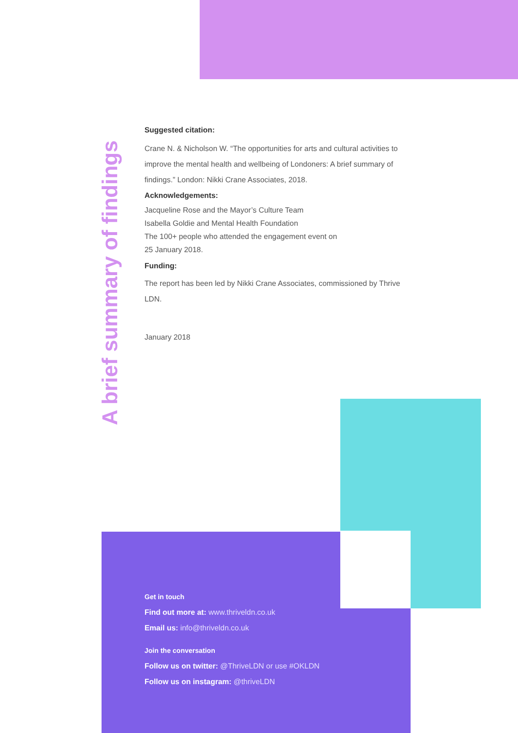A brief summary of findings
Suggested citation:
Crane N. & Nicholson W. “The opportunities for arts and cultural activities to improve the mental health and wellbeing of Londoners: A brief summary of findings.” London: Nikki Crane Associates, 2018.
Acknowledgements:
Jacqueline Rose and the Mayor’s Culture Team
Isabella Goldie and Mental Health Foundation
The 100+ people who attended the engagement event on
25 January 2018.
Funding:
The report has been led by Nikki Crane Associates, commissioned by Thrive LDN.
January 2018
Get in touch
Find out more at: www.thriveldn.co.uk
Email us: info@thriveldn.co.uk
Join the conversation
Follow us on twitter: @ThriveLDN or use #OKLDN
Follow us on instagram: @thriveLDN